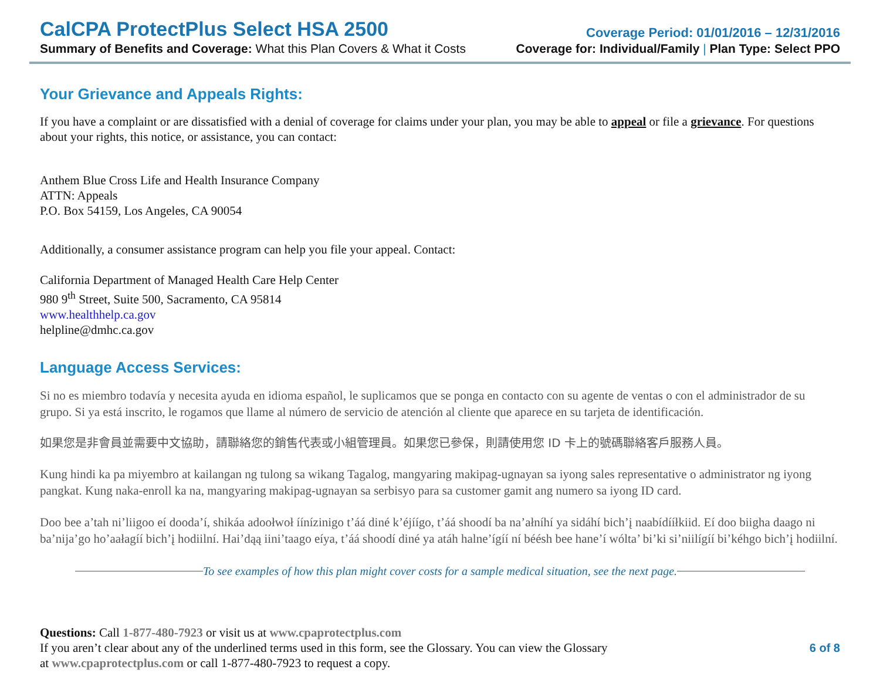CalCPA ProtectPlus Select HSA 2500
Coverage Period: 01/01/2016 – 12/31/2016
Summary of Benefits and Coverage: What this Plan Covers & What it Costs
Coverage for: Individual/Family | Plan Type: Select PPO
Your Grievance and Appeals Rights:
If you have a complaint or are dissatisfied with a denial of coverage for claims under your plan, you may be able to appeal or file a grievance. For questions about your rights, this notice, or assistance, you can contact:
Anthem Blue Cross Life and Health Insurance Company
ATTN: Appeals
P.O. Box 54159, Los Angeles, CA 90054
Additionally, a consumer assistance program can help you file your appeal. Contact:
California Department of Managed Health Care Help Center
980 9<sup>th</sup> Street, Suite 500, Sacramento, CA 95814
www.healthhelp.ca.gov
helpline@dmhc.ca.gov
Language Access Services:
Si no es miembro todavía y necesita ayuda en idioma español, le suplicamos que se ponga en contacto con su agente de ventas o con el administrador de su grupo. Si ya está inscrito, le rogamos que llame al número de servicio de atención al cliente que aparece en su tarjeta de identificación.
如果您是非會員並需要中文協助，請聯絡您的銷售代表或小組管理員。如果您已參保，則請使用您 ID 卡上的號碼聯絡客戶服務人員。
Kung hindi ka pa miyembro at kailangan ng tulong sa wikang Tagalog, mangyaring makipag-ugnayan sa iyong sales representative o administrator ng iyong pangkat. Kung naka-enroll ka na, mangyaring makipag-ugnayan sa serbisyo para sa customer gamit ang numero sa iyong ID card.
Doo bee a’tah ni’liigoo eí dooda’í, shikáa adoołwoł íínízinigo t’áá diné k’éjíígo, t’áá shoodí ba na’ałníhí ya sidáhí bich’į naabídííłkiid. Eí doo biigha daago ni ba’nija’go ho’aałagíí bich’į hodiilní. Hai’dąą iini’taago eíya, t’áá shoodí diné ya atáh halne’ígíí ní béésh bee hane’í wólta’ bi’ki si’niilígíí bi’kéhgo bich’į hodiilní.
To see examples of how this plan might cover costs for a sample medical situation, see the next page.
Questions: Call 1-877-480-7923 or visit us at www.cpaprotectplus.com
If you aren’t clear about any of the underlined terms used in this form, see the Glossary. You can view the Glossary
at www.cpaprotectplus.com or call 1-877-480-7923 to request a copy.
6 of 8